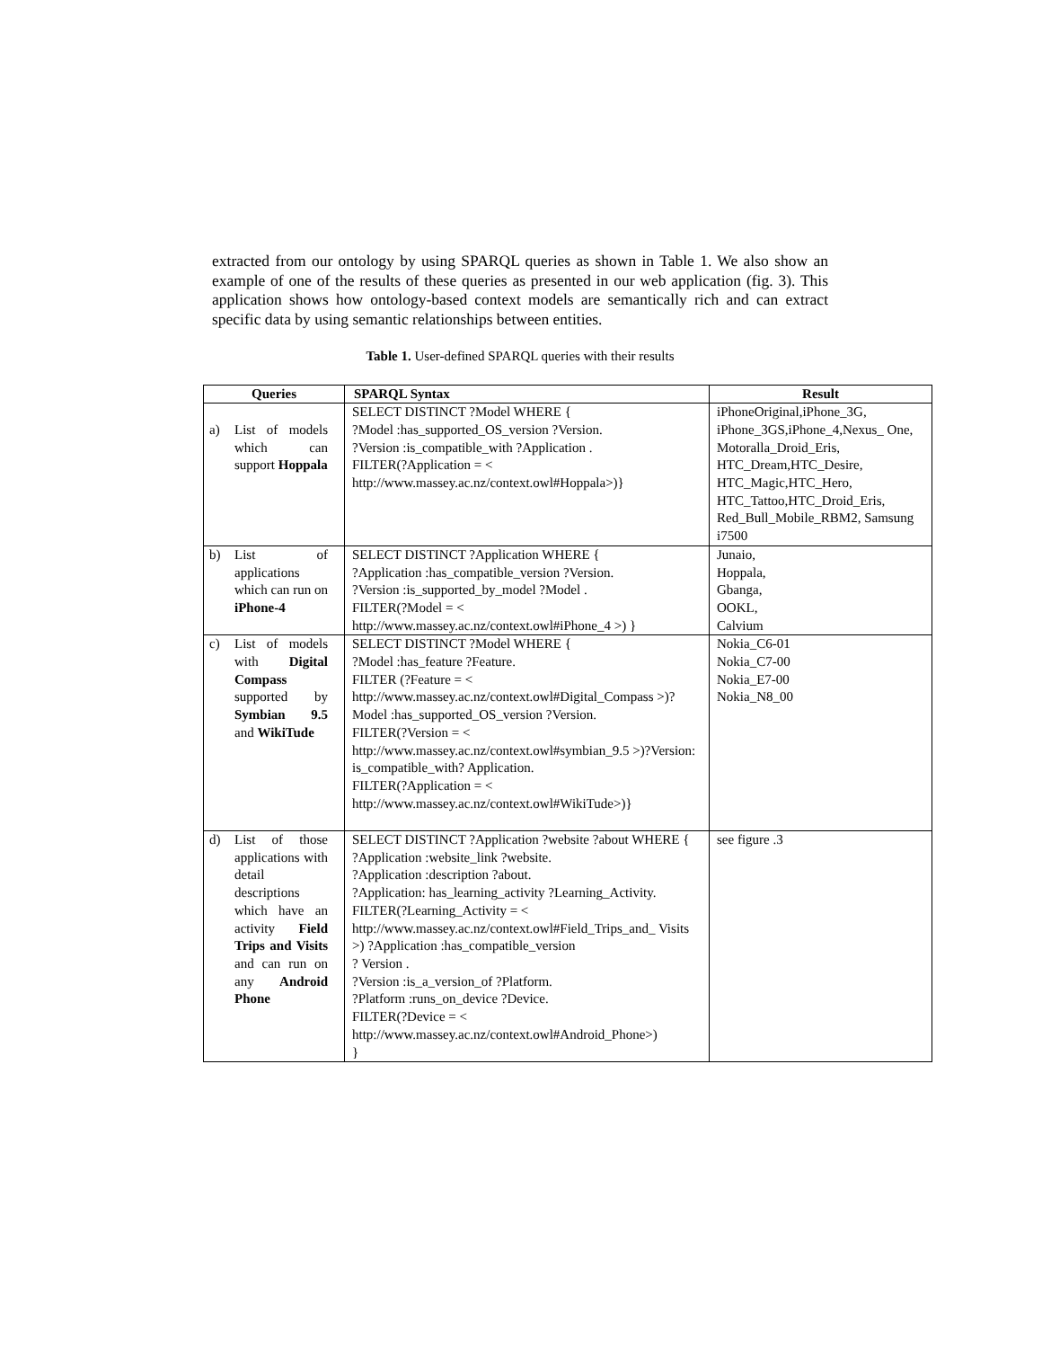extracted from our ontology by using SPARQL queries as shown in Table 1. We also show an example of one of the results of these queries as presented in our web application (fig. 3). This application shows how ontology-based context models are semantically rich and can extract specific data by using semantic relationships between entities.
Table 1. User-defined SPARQL queries with their results
| Queries | SPARQL Syntax | Result |
| --- | --- | --- |
| a) List of models which can support Hoppala | SELECT DISTINCT ?Model WHERE { ?Model :has_supported_OS_version ?Version. ?Version :is_compatible_with ?Application . FILTER(?Application = < http://www.massey.ac.nz/context.owl#Hoppala>)} | iPhoneOriginal,iPhone_3G, iPhone_3GS,iPhone_4,Nexus_ One, Motoralla_Droid_Eris, HTC_Dream,HTC_Desire, HTC_Magic,HTC_Hero, HTC_Tattoo,HTC_Droid_Eris, Red_Bull_Mobile_RBM2, Samsung i7500 |
| b) List of applications which can run on iPhone-4 | SELECT DISTINCT ?Application WHERE { ?Application :has_compatible_version ?Version. ?Version :is_supported_by_model ?Model . FILTER(?Model = < http://www.massey.ac.nz/context.owl#iPhone_4 >) } | Junaio, Hoppala, Gbanga, OOKL, Calvium |
| c) List of models with Digital Compass supported by Symbian 9.5 and WikiTude | SELECT DISTINCT ?Model WHERE { ?Model :has_feature ?Feature. FILTER (?Feature = < http://www.massey.ac.nz/context.owl#Digital_Compass >)?Model :has_supported_OS_version ?Version. FILTER(?Version = < http://www.massey.ac.nz/context.owl#symbian_9.5 >)?Version: is_compatible_with? Application. FILTER(?Application = < http://www.massey.ac.nz/context.owl#WikiTude>)} | Nokia_C6-01 Nokia_C7-00 Nokia_E7-00 Nokia_N8_00 |
| d) List of those applications with detail descriptions which have an activity Field Trips and Visits and can run on any Android Phone | SELECT DISTINCT ?Application ?website ?about WHERE { ?Application :website_link ?website. ?Application :description ?about. ?Application: has_learning_activity ?Learning_Activity. FILTER(?Learning_Activity = < http://www.massey.ac.nz/context.owl#Field_Trips_and_ Visits >) ?Application :has_compatible_version ? Version . ?Version :is_a_version_of ?Platform. ?Platform :runs_on_device ?Device. FILTER(?Device = < http://www.massey.ac.nz/context.owl#Android_Phone>) } | see figure .3 |